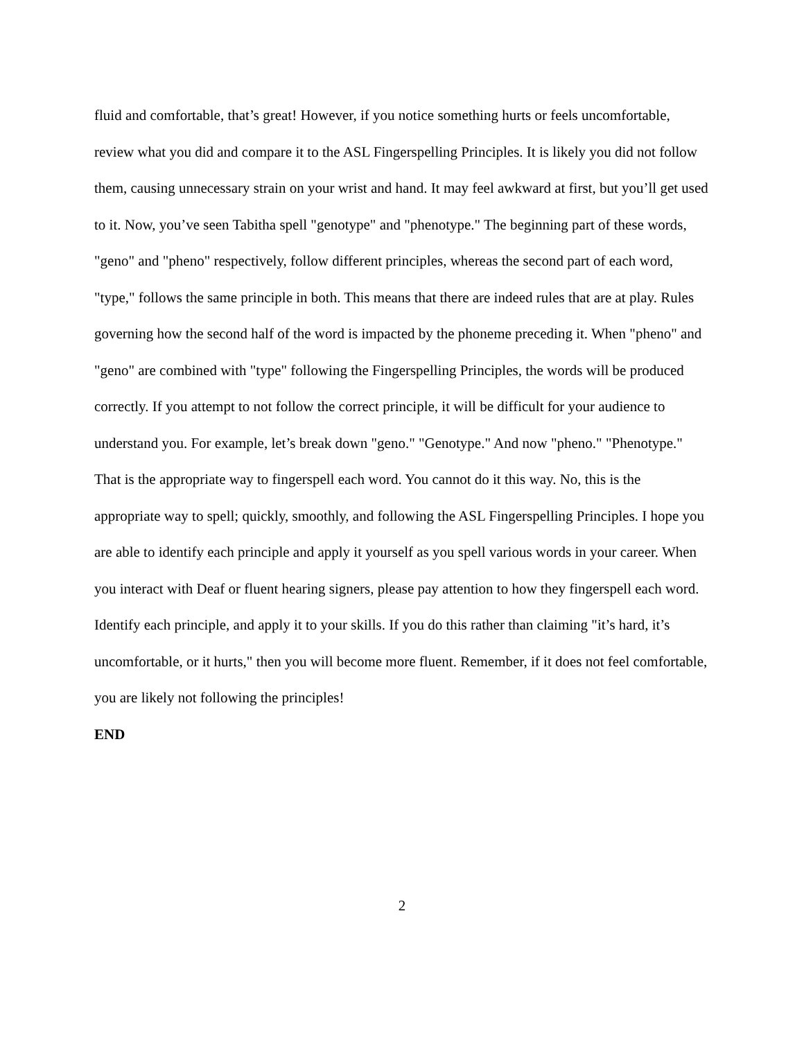fluid and comfortable, that’s great! However, if you notice something hurts or feels uncomfortable, review what you did and compare it to the ASL Fingerspelling Principles. It is likely you did not follow them, causing unnecessary strain on your wrist and hand. It may feel awkward at first, but you’ll get used to it. Now, you’ve seen Tabitha spell "genotype" and "phenotype." The beginning part of these words, "geno" and "pheno" respectively, follow different principles, whereas the second part of each word, "type," follows the same principle in both. This means that there are indeed rules that are at play. Rules governing how the second half of the word is impacted by the phoneme preceding it. When "pheno" and "geno" are combined with "type" following the Fingerspelling Principles, the words will be produced correctly. If you attempt to not follow the correct principle, it will be difficult for your audience to understand you. For example, let’s break down "geno." "Genotype." And now "pheno." "Phenotype." That is the appropriate way to fingerspell each word. You cannot do it this way. No, this is the appropriate way to spell; quickly, smoothly, and following the ASL Fingerspelling Principles. I hope you are able to identify each principle and apply it yourself as you spell various words in your career. When you interact with Deaf or fluent hearing signers, please pay attention to how they fingerspell each word. Identify each principle, and apply it to your skills. If you do this rather than claiming "it’s hard, it’s uncomfortable, or it hurts," then you will become more fluent. Remember, if it does not feel comfortable, you are likely not following the principles!
END
2